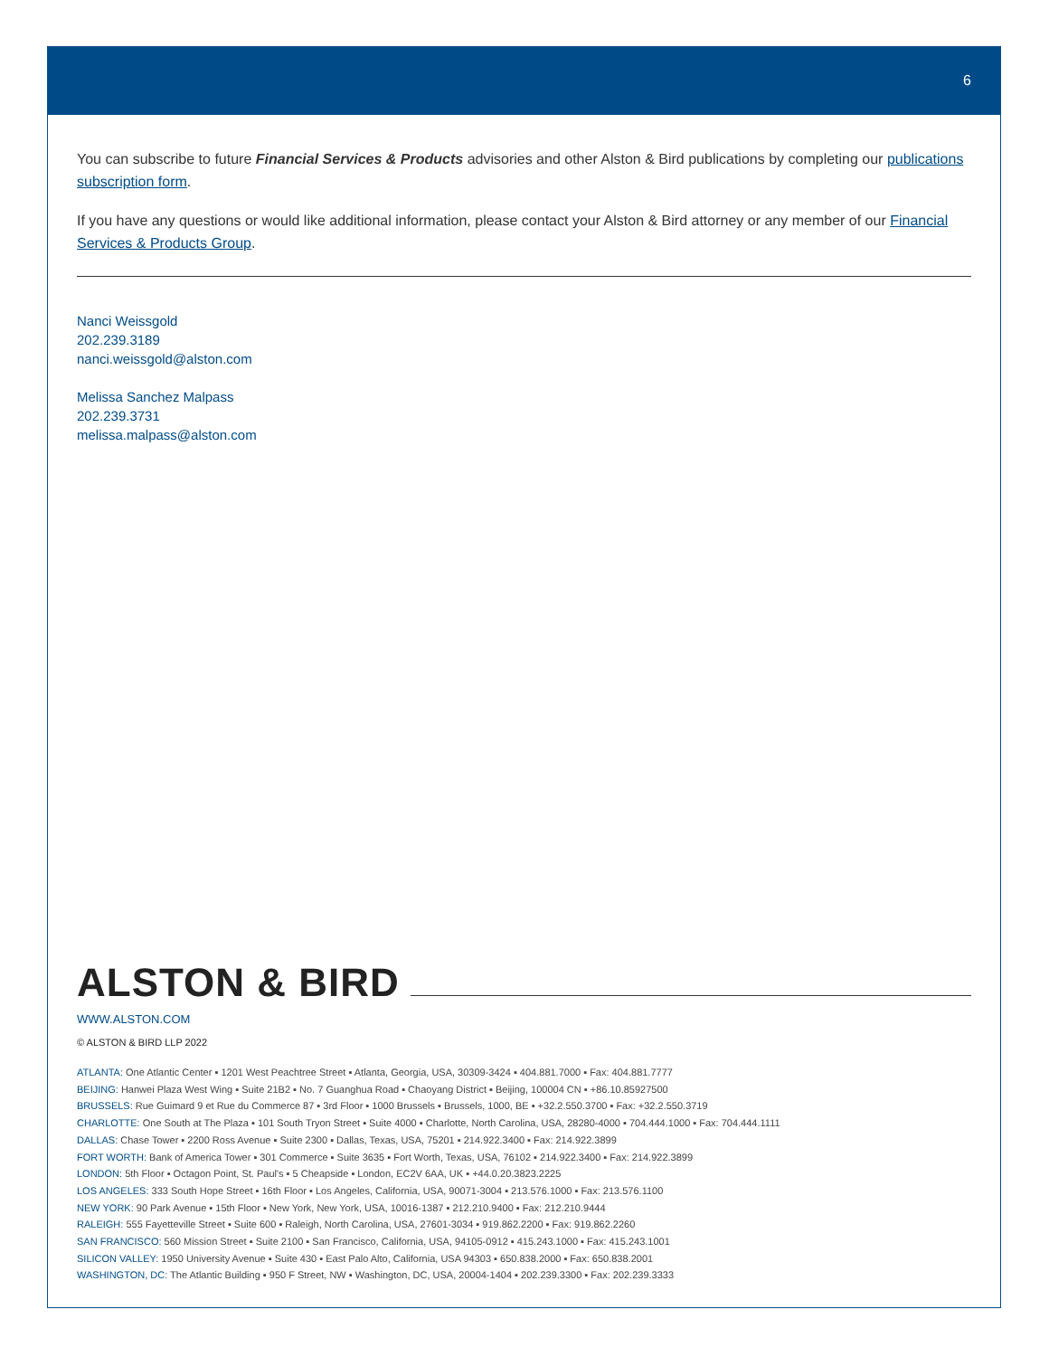6
You can subscribe to future Financial Services & Products advisories and other Alston & Bird publications by completing our publications subscription form.
If you have any questions or would like additional information, please contact your Alston & Bird attorney or any member of our Financial Services & Products Group.
Nanci Weissgold
202.239.3189
nanci.weissgold@alston.com
Melissa Sanchez Malpass
202.239.3731
melissa.malpass@alston.com
ALSTON & BIRD
WWW.ALSTON.COM
© ALSTON & BIRD LLP 2022
ATLANTA: One Atlantic Center ▪ 1201 West Peachtree Street ▪ Atlanta, Georgia, USA, 30309-3424 ▪ 404.881.7000 ▪ Fax: 404.881.7777
BEIJING: Hanwei Plaza West Wing ▪ Suite 21B2 ▪ No. 7 Guanghua Road ▪ Chaoyang District ▪ Beijing, 100004 CN ▪ +86.10.85927500
BRUSSELS: Rue Guimard 9 et Rue du Commerce 87 ▪ 3rd Floor ▪ 1000 Brussels ▪ Brussels, 1000, BE ▪ +32.2.550.3700 ▪ Fax: +32.2.550.3719
CHARLOTTE: One South at The Plaza ▪ 101 South Tryon Street ▪ Suite 4000 ▪ Charlotte, North Carolina, USA, 28280-4000 ▪ 704.444.1000 ▪ Fax: 704.444.1111
DALLAS: Chase Tower ▪ 2200 Ross Avenue ▪ Suite 2300 ▪ Dallas, Texas, USA, 75201 ▪ 214.922.3400 ▪ Fax: 214.922.3899
FORT WORTH: Bank of America Tower ▪ 301 Commerce ▪ Suite 3635 ▪ Fort Worth, Texas, USA, 76102 ▪ 214.922.3400 ▪ Fax: 214.922.3899
LONDON: 5th Floor ▪ Octagon Point, St. Paul's ▪ 5 Cheapside ▪ London, EC2V 6AA, UK ▪ +44.0.20.3823.2225
LOS ANGELES: 333 South Hope Street ▪ 16th Floor ▪ Los Angeles, California, USA, 90071-3004 ▪ 213.576.1000 ▪ Fax: 213.576.1100
NEW YORK: 90 Park Avenue ▪ 15th Floor ▪ New York, New York, USA, 10016-1387 ▪ 212.210.9400 ▪ Fax: 212.210.9444
RALEIGH: 555 Fayetteville Street ▪ Suite 600 ▪ Raleigh, North Carolina, USA, 27601-3034 ▪ 919.862.2200 ▪ Fax: 919.862.2260
SAN FRANCISCO: 560 Mission Street ▪ Suite 2100 ▪ San Francisco, California, USA, 94105-0912 ▪ 415.243.1000 ▪ Fax: 415.243.1001
SILICON VALLEY: 1950 University Avenue ▪ Suite 430 ▪ East Palo Alto, California, USA 94303 ▪ 650.838.2000 ▪ Fax: 650.838.2001
WASHINGTON, DC: The Atlantic Building ▪ 950 F Street, NW ▪ Washington, DC, USA, 20004-1404 ▪ 202.239.3300 ▪ Fax: 202.239.3333